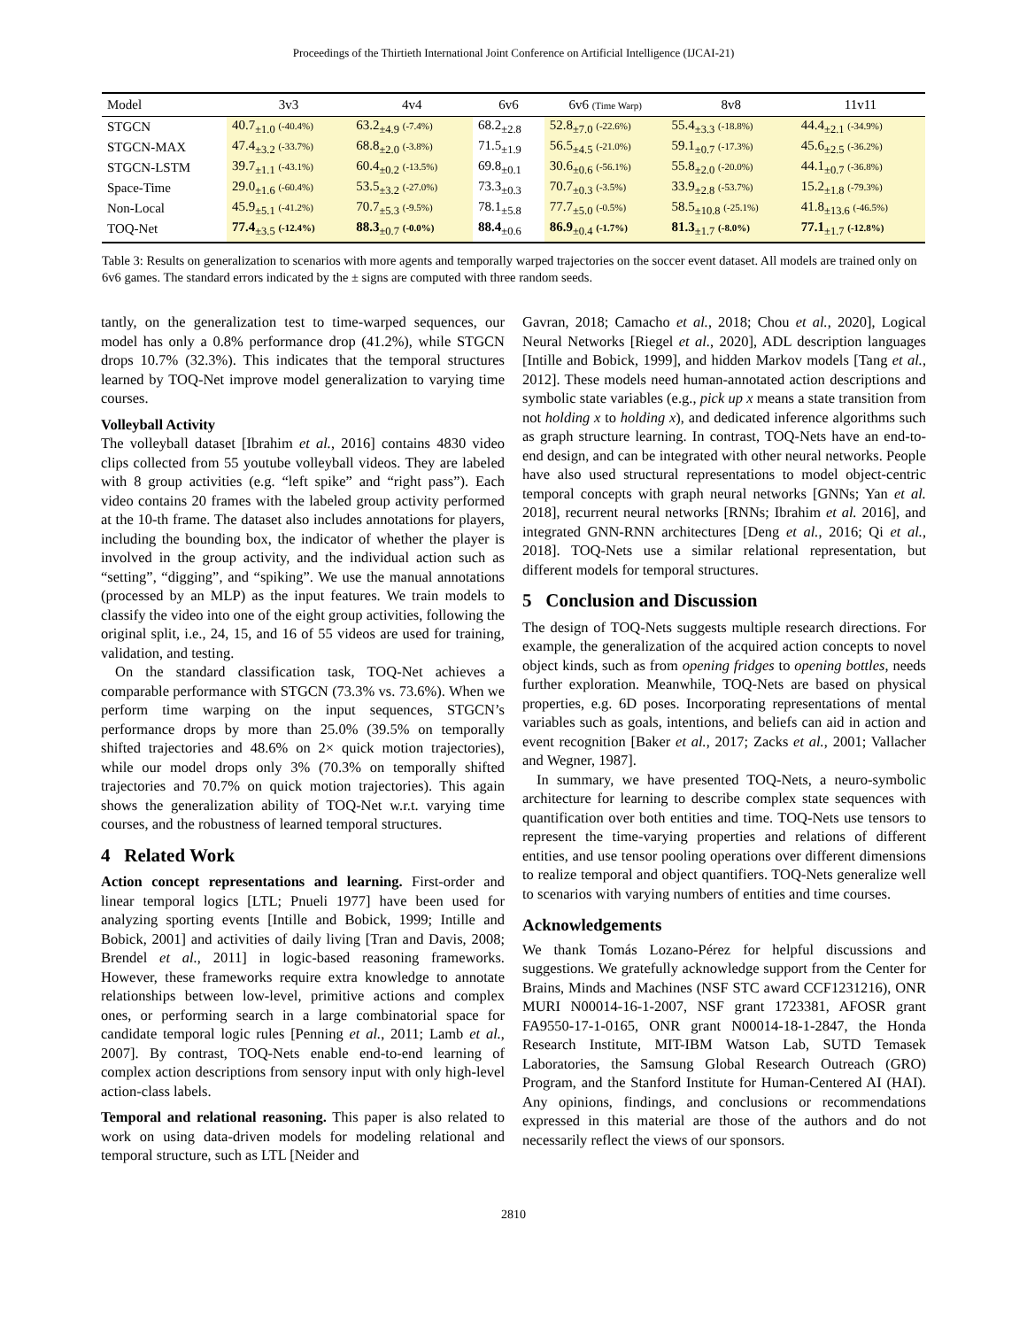Proceedings of the Thirtieth International Joint Conference on Artificial Intelligence (IJCAI-21)
| Model | 3v3 | 4v4 | 6v6 | 6v6 (Time Warp) | 8v8 | 11v11 |
| --- | --- | --- | --- | --- | --- | --- |
| STGCN | 40.7<sub>±1.0</sub> (-40.4%) | 63.2<sub>±4.9</sub> (-7.4%) | 68.2<sub>±2.8</sub> | 52.8<sub>±7.0</sub> (-22.6%) | 55.4<sub>±3.3</sub> (-18.8%) | 44.4<sub>±2.1</sub> (-34.9%) |
| STGCN-MAX | 47.4<sub>±3.2</sub> (-33.7%) | 68.8<sub>±2.0</sub> (-3.8%) | 71.5<sub>±1.9</sub> | 56.5<sub>±4.5</sub> (-21.0%) | 59.1<sub>±0.7</sub> (-17.3%) | 45.6<sub>±2.5</sub> (-36.2%) |
| STGCN-LSTM | 39.7<sub>±1.1</sub> (-43.1%) | 60.4<sub>±0.2</sub> (-13.5%) | 69.8<sub>±0.1</sub> | 30.6<sub>±0.6</sub> (-56.1%) | 55.8<sub>±2.0</sub> (-20.0%) | 44.1<sub>±0.7</sub> (-36.8%) |
| Space-Time | 29.0<sub>±1.6</sub> (-60.4%) | 53.5<sub>±3.2</sub> (-27.0%) | 73.3<sub>±0.3</sub> | 70.7<sub>±0.3</sub> (-3.5%) | 33.9<sub>±2.8</sub> (-53.7%) | 15.2<sub>±1.8</sub> (-79.3%) |
| Non-Local | 45.9<sub>±5.1</sub> (-41.2%) | 70.7<sub>±5.3</sub> (-9.5%) | 78.1<sub>±5.8</sub> | 77.7<sub>±5.0</sub> (-0.5%) | 58.5<sub>±10.8</sub> (-25.1%) | 41.8<sub>±13.6</sub> (-46.5%) |
| TOQ-Net | 77.4<sub>±3.5</sub> (-12.4%) | 88.3<sub>±0.7</sub> (-0.0%) | 88.4<sub>±0.6</sub> | 86.9<sub>±0.4</sub> (-1.7%) | 81.3<sub>±1.7</sub> (-8.0%) | 77.1<sub>±1.7</sub> (-12.8%) |
Table 3: Results on generalization to scenarios with more agents and temporally warped trajectories on the soccer event dataset. All models are trained only on 6v6 games. The standard errors indicated by the ± signs are computed with three random seeds.
tantly, on the generalization test to time-warped sequences, our model has only a 0.8% performance drop (41.2%), while STGCN drops 10.7% (32.3%). This indicates that the temporal structures learned by TOQ-Net improve model generalization to varying time courses.
Volleyball Activity
The volleyball dataset [Ibrahim et al., 2016] contains 4830 video clips collected from 55 youtube volleyball videos. They are labeled with 8 group activities (e.g. “left spike” and “right pass”). Each video contains 20 frames with the labeled group activity performed at the 10-th frame. The dataset also includes annotations for players, including the bounding box, the indicator of whether the player is involved in the group activity, and the individual action such as “setting”, “digging”, and “spiking”. We use the manual annotations (processed by an MLP) as the input features. We train models to classify the video into one of the eight group activities, following the original split, i.e., 24, 15, and 16 of 55 videos are used for training, validation, and testing.
On the standard classification task, TOQ-Net achieves a comparable performance with STGCN (73.3% vs. 73.6%). When we perform time warping on the input sequences, STGCN’s performance drops by more than 25.0% (39.5% on temporally shifted trajectories and 48.6% on 2× quick motion trajectories), while our model drops only 3% (70.3% on temporally shifted trajectories and 70.7% on quick motion trajectories). This again shows the generalization ability of TOQ-Net w.r.t. varying time courses, and the robustness of learned temporal structures.
4 Related Work
Action concept representations and learning. First-order and linear temporal logics [LTL; Pnueli 1977] have been used for analyzing sporting events [Intille and Bobick, 1999; Intille and Bobick, 2001] and activities of daily living [Tran and Davis, 2008; Brendel et al., 2011] in logic-based reasoning frameworks. However, these frameworks require extra knowledge to annotate relationships between low-level, primitive actions and complex ones, or performing search in a large combinatorial space for candidate temporal logic rules [Penning et al., 2011; Lamb et al., 2007]. By contrast, TOQ-Nets enable end-to-end learning of complex action descriptions from sensory input with only high-level action-class labels.
Temporal and relational reasoning. This paper is also related to work on using data-driven models for modeling relational and temporal structure, such as LTL [Neider and
Gavran, 2018; Camacho et al., 2018; Chou et al., 2020], Logical Neural Networks [Riegel et al., 2020], ADL description languages [Intille and Bobick, 1999], and hidden Markov models [Tang et al., 2012]. These models need human-annotated action descriptions and symbolic state variables (e.g., pick up x means a state transition from not holding x to holding x), and dedicated inference algorithms such as graph structure learning. In contrast, TOQ-Nets have an end-to-end design, and can be integrated with other neural networks. People have also used structural representations to model object-centric temporal concepts with graph neural networks [GNNs; Yan et al. 2018], recurrent neural networks [RNNs; Ibrahim et al. 2016], and integrated GNN-RNN architectures [Deng et al., 2016; Qi et al., 2018]. TOQ-Nets use a similar relational representation, but different models for temporal structures.
5 Conclusion and Discussion
The design of TOQ-Nets suggests multiple research directions. For example, the generalization of the acquired action concepts to novel object kinds, such as from opening fridges to opening bottles, needs further exploration. Meanwhile, TOQ-Nets are based on physical properties, e.g. 6D poses. Incorporating representations of mental variables such as goals, intentions, and beliefs can aid in action and event recognition [Baker et al., 2017; Zacks et al., 2001; Vallacher and Wegner, 1987].
In summary, we have presented TOQ-Nets, a neuro-symbolic architecture for learning to describe complex state sequences with quantification over both entities and time. TOQ-Nets use tensors to represent the time-varying properties and relations of different entities, and use tensor pooling operations over different dimensions to realize temporal and object quantifiers. TOQ-Nets generalize well to scenarios with varying numbers of entities and time courses.
Acknowledgements
We thank Tomás Lozano-Pérez for helpful discussions and suggestions. We gratefully acknowledge support from the Center for Brains, Minds and Machines (NSF STC award CCF1231216), ONR MURI N00014-16-1-2007, NSF grant 1723381, AFOSR grant FA9550-17-1-0165, ONR grant N00014-18-1-2847, the Honda Research Institute, MIT-IBM Watson Lab, SUTD Temasek Laboratories, the Samsung Global Research Outreach (GRO) Program, and the Stanford Institute for Human-Centered AI (HAI). Any opinions, findings, and conclusions or recommendations expressed in this material are those of the authors and do not necessarily reflect the views of our sponsors.
2810